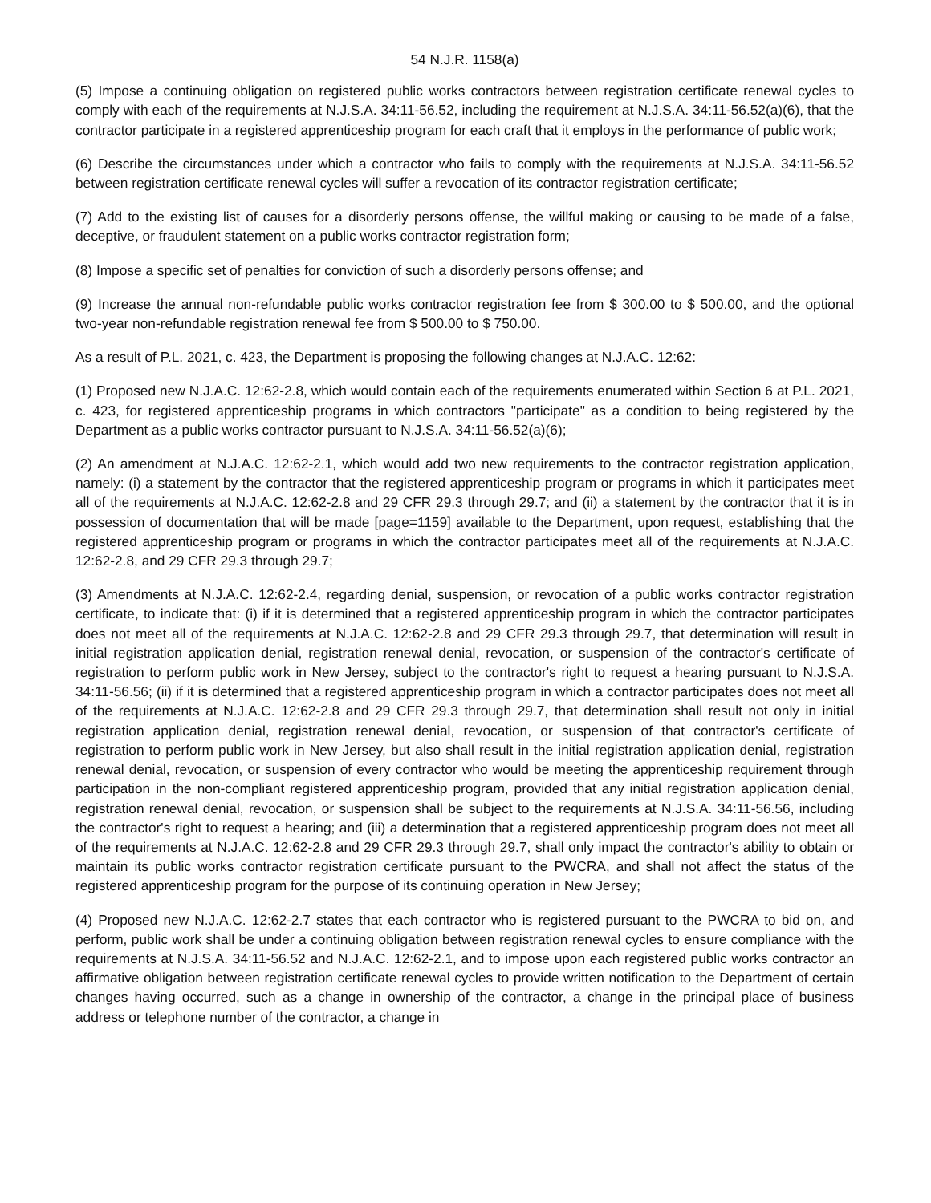54 N.J.R. 1158(a)
(5) Impose a continuing obligation on registered public works contractors between registration certificate renewal cycles to comply with each of the requirements at N.J.S.A. 34:11-56.52, including the requirement at N.J.S.A. 34:11-56.52(a)(6), that the contractor participate in a registered apprenticeship program for each craft that it employs in the performance of public work;
(6) Describe the circumstances under which a contractor who fails to comply with the requirements at N.J.S.A. 34:11-56.52 between registration certificate renewal cycles will suffer a revocation of its contractor registration certificate;
(7) Add to the existing list of causes for a disorderly persons offense, the willful making or causing to be made of a false, deceptive, or fraudulent statement on a public works contractor registration form;
(8) Impose a specific set of penalties for conviction of such a disorderly persons offense; and
(9) Increase the annual non-refundable public works contractor registration fee from $ 300.00 to $ 500.00, and the optional two-year non-refundable registration renewal fee from $ 500.00 to $ 750.00.
As a result of P.L. 2021, c. 423, the Department is proposing the following changes at N.J.A.C. 12:62:
(1) Proposed new N.J.A.C. 12:62-2.8, which would contain each of the requirements enumerated within Section 6 at P.L. 2021, c. 423, for registered apprenticeship programs in which contractors "participate" as a condition to being registered by the Department as a public works contractor pursuant to N.J.S.A. 34:11-56.52(a)(6);
(2) An amendment at N.J.A.C. 12:62-2.1, which would add two new requirements to the contractor registration application, namely: (i) a statement by the contractor that the registered apprenticeship program or programs in which it participates meet all of the requirements at N.J.A.C. 12:62-2.8 and 29 CFR 29.3 through 29.7; and (ii) a statement by the contractor that it is in possession of documentation that will be made [page=1159] available to the Department, upon request, establishing that the registered apprenticeship program or programs in which the contractor participates meet all of the requirements at N.J.A.C. 12:62-2.8, and 29 CFR 29.3 through 29.7;
(3) Amendments at N.J.A.C. 12:62-2.4, regarding denial, suspension, or revocation of a public works contractor registration certificate, to indicate that: (i) if it is determined that a registered apprenticeship program in which the contractor participates does not meet all of the requirements at N.J.A.C. 12:62-2.8 and 29 CFR 29.3 through 29.7, that determination will result in initial registration application denial, registration renewal denial, revocation, or suspension of the contractor's certificate of registration to perform public work in New Jersey, subject to the contractor's right to request a hearing pursuant to N.J.S.A. 34:11-56.56; (ii) if it is determined that a registered apprenticeship program in which a contractor participates does not meet all of the requirements at N.J.A.C. 12:62-2.8 and 29 CFR 29.3 through 29.7, that determination shall result not only in initial registration application denial, registration renewal denial, revocation, or suspension of that contractor's certificate of registration to perform public work in New Jersey, but also shall result in the initial registration application denial, registration renewal denial, revocation, or suspension of every contractor who would be meeting the apprenticeship requirement through participation in the non-compliant registered apprenticeship program, provided that any initial registration application denial, registration renewal denial, revocation, or suspension shall be subject to the requirements at N.J.S.A. 34:11-56.56, including the contractor's right to request a hearing; and (iii) a determination that a registered apprenticeship program does not meet all of the requirements at N.J.A.C. 12:62-2.8 and 29 CFR 29.3 through 29.7, shall only impact the contractor's ability to obtain or maintain its public works contractor registration certificate pursuant to the PWCRA, and shall not affect the status of the registered apprenticeship program for the purpose of its continuing operation in New Jersey;
(4) Proposed new N.J.A.C. 12:62-2.7 states that each contractor who is registered pursuant to the PWCRA to bid on, and perform, public work shall be under a continuing obligation between registration renewal cycles to ensure compliance with the requirements at N.J.S.A. 34:11-56.52 and N.J.A.C. 12:62-2.1, and to impose upon each registered public works contractor an affirmative obligation between registration certificate renewal cycles to provide written notification to the Department of certain changes having occurred, such as a change in ownership of the contractor, a change in the principal place of business address or telephone number of the contractor, a change in